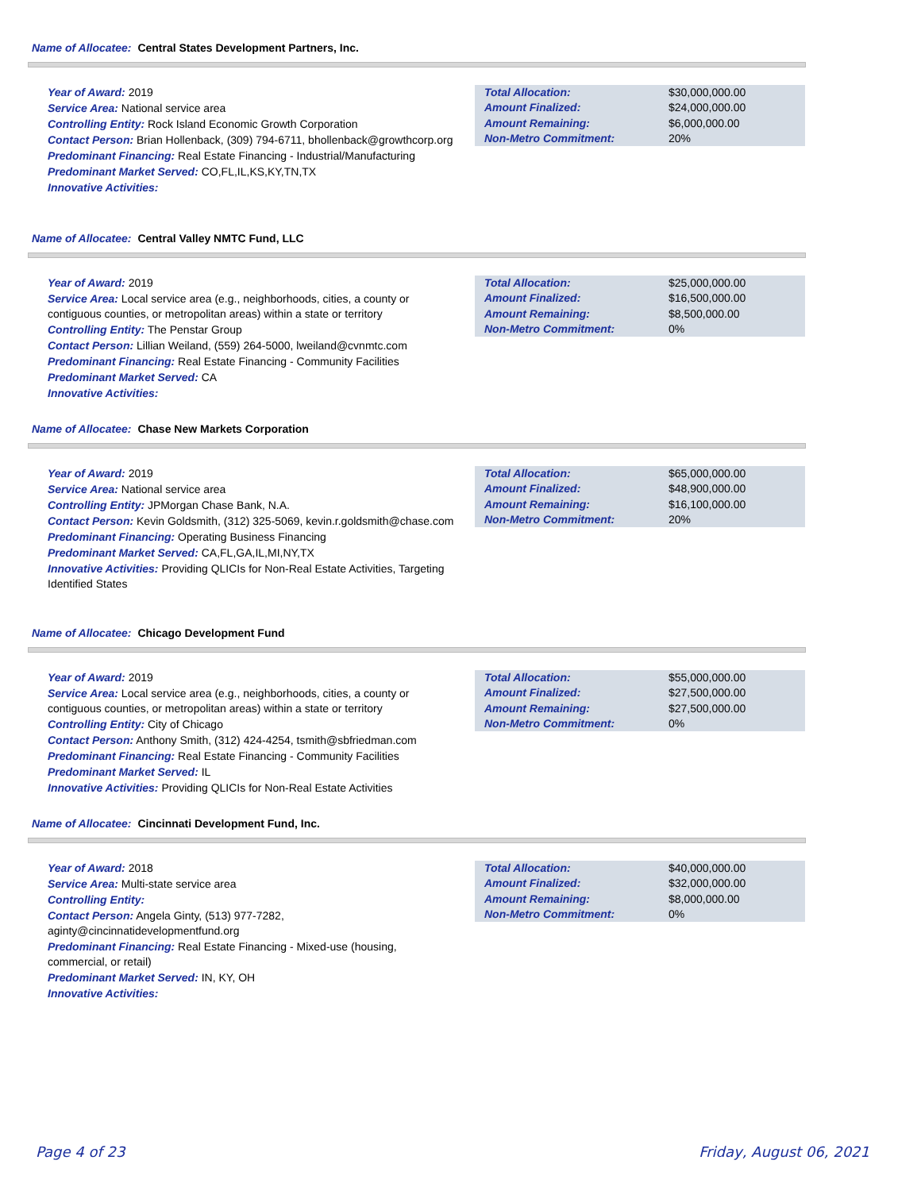Name of Allocatee: Central States Development Partners, Inc.
Year of Award: 2019
Service Area: National service area
Controlling Entity: Rock Island Economic Growth Corporation
Contact Person: Brian Hollenback, (309) 794-6711, bhollenback@growthcorp.org
Predominant Financing: Real Estate Financing - Industrial/Manufacturing
Predominant Market Served: CO,FL,IL,KS,KY,TN,TX
Innovative Activities:
| Total Allocation: | $30,000,000.00 |
| Amount Finalized: | $24,000,000.00 |
| Amount Remaining: | $6,000,000.00 |
| Non-Metro Commitment: | 20% |
Name of Allocatee: Central Valley NMTC Fund, LLC
Year of Award: 2019
Service Area: Local service area (e.g., neighborhoods, cities, a county or contiguous counties, or metropolitan areas) within a state or territory
Controlling Entity: The Penstar Group
Contact Person: Lillian Weiland, (559) 264-5000, lweiland@cvnmtc.com
Predominant Financing: Real Estate Financing - Community Facilities
Predominant Market Served: CA
Innovative Activities:
| Total Allocation: | $25,000,000.00 |
| Amount Finalized: | $16,500,000.00 |
| Amount Remaining: | $8,500,000.00 |
| Non-Metro Commitment: | 0% |
Name of Allocatee: Chase New Markets Corporation
Year of Award: 2019
Service Area: National service area
Controlling Entity: JPMorgan Chase Bank, N.A.
Contact Person: Kevin Goldsmith, (312) 325-5069, kevin.r.goldsmith@chase.com
Predominant Financing: Operating Business Financing
Predominant Market Served: CA,FL,GA,IL,MI,NY,TX
Innovative Activities: Providing QLICIs for Non-Real Estate Activities, Targeting Identified States
| Total Allocation: | $65,000,000.00 |
| Amount Finalized: | $48,900,000.00 |
| Amount Remaining: | $16,100,000.00 |
| Non-Metro Commitment: | 20% |
Name of Allocatee: Chicago Development Fund
Year of Award: 2019
Service Area: Local service area (e.g., neighborhoods, cities, a county or contiguous counties, or metropolitan areas) within a state or territory
Controlling Entity: City of Chicago
Contact Person: Anthony Smith, (312) 424-4254, tsmith@sbfriedman.com
Predominant Financing: Real Estate Financing - Community Facilities
Predominant Market Served: IL
Innovative Activities: Providing QLICIs for Non-Real Estate Activities
| Total Allocation: | $55,000,000.00 |
| Amount Finalized: | $27,500,000.00 |
| Amount Remaining: | $27,500,000.00 |
| Non-Metro Commitment: | 0% |
Name of Allocatee: Cincinnati Development Fund, Inc.
Year of Award: 2018
Service Area: Multi-state service area
Controlling Entity:
Contact Person: Angela Ginty, (513) 977-7282, aginty@cincinnatidevelopmentfund.org
Predominant Financing: Real Estate Financing - Mixed-use (housing, commercial, or retail)
Predominant Market Served: IN, KY, OH
Innovative Activities:
| Total Allocation: | $40,000,000.00 |
| Amount Finalized: | $32,000,000.00 |
| Amount Remaining: | $8,000,000.00 |
| Non-Metro Commitment: | 0% |
Page 4 of 23 Friday, August 06, 2021